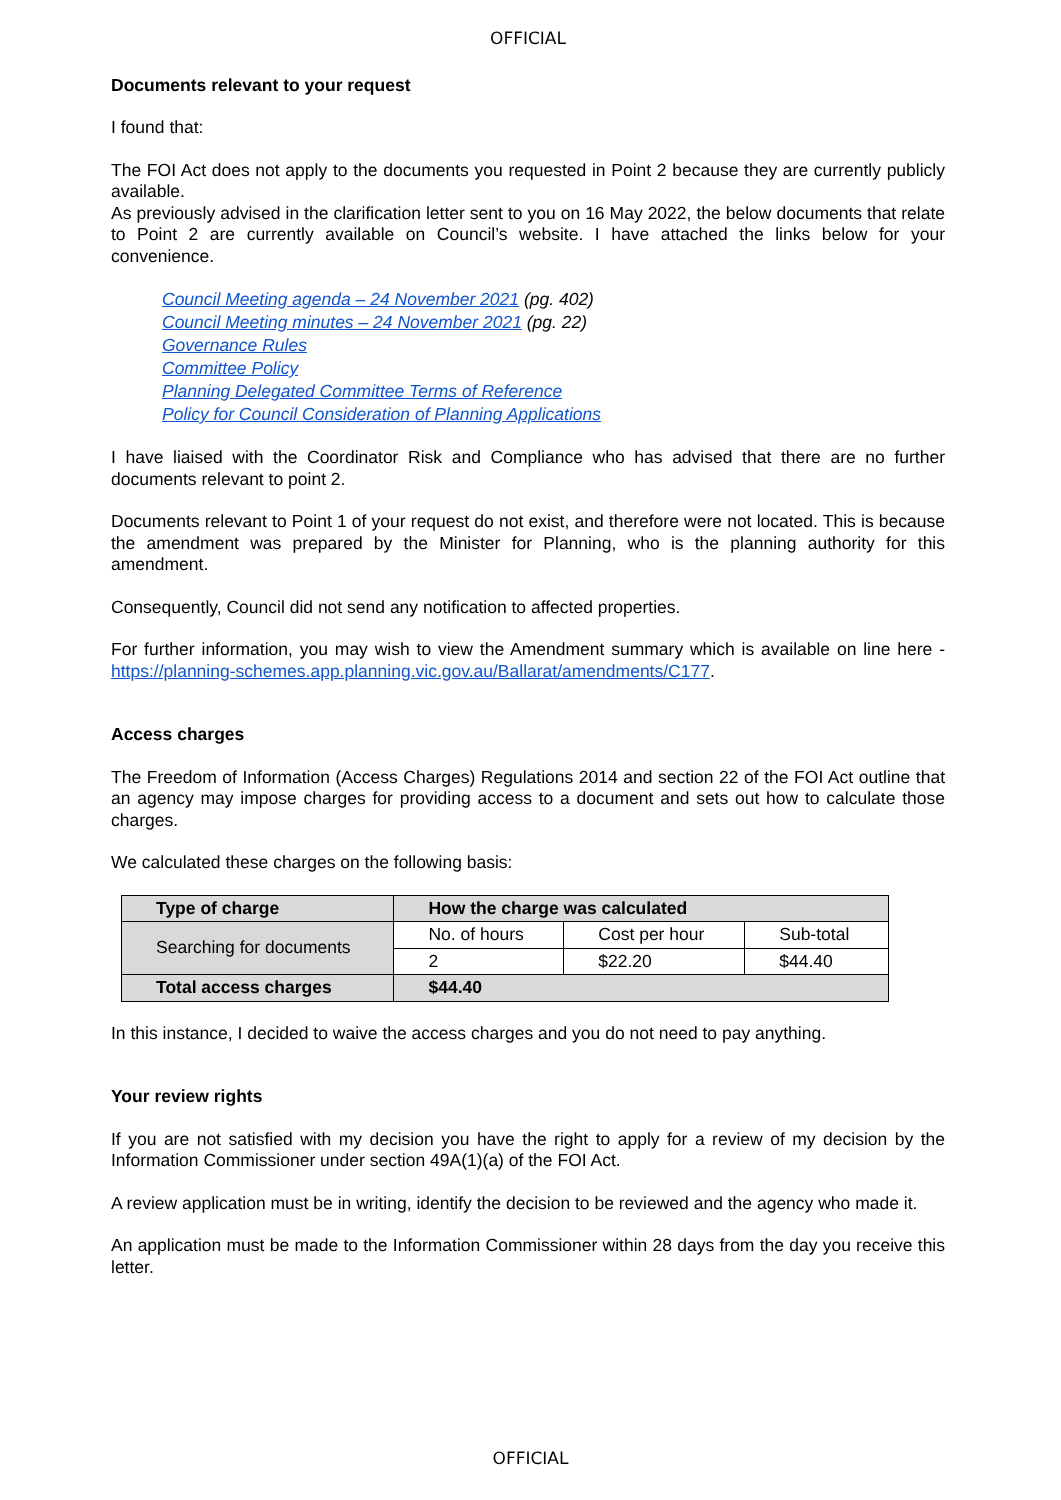OFFICIAL
Documents relevant to your request
I found that:
The FOI Act does not apply to the documents you requested in Point 2 because they are currently publicly available.
As previously advised in the clarification letter sent to you on 16 May 2022, the below documents that relate to Point 2 are currently available on Council’s website. I have attached the links below for your convenience.
Council Meeting agenda – 24 November 2021 (pg. 402)
Council Meeting minutes – 24 November 2021 (pg. 22)
Governance Rules
Committee Policy
Planning Delegated Committee Terms of Reference
Policy for Council Consideration of Planning Applications
I have liaised with the Coordinator Risk and Compliance who has advised that there are no further documents relevant to point 2.
Documents relevant to Point 1 of your request do not exist, and therefore were not located. This is because the amendment was prepared by the Minister for Planning, who is the planning authority for this amendment.
Consequently, Council did not send any notification to affected properties.
For further information, you may wish to view the Amendment summary which is available on line here - https://planning-schemes.app.planning.vic.gov.au/Ballarat/amendments/C177.
Access charges
The Freedom of Information (Access Charges) Regulations 2014 and section 22 of the FOI Act outline that an agency may impose charges for providing access to a document and sets out how to calculate those charges.
We calculated these charges on the following basis:
| Type of charge | How the charge was calculated | | |
| --- | --- | --- | --- |
| Searching for documents | No. of hours | Cost per hour | Sub-total |
| | 2 | $22.20 | $44.40 |
| Total access charges | $44.40 | | |
In this instance, I decided to waive the access charges and you do not need to pay anything.
Your review rights
If you are not satisfied with my decision you have the right to apply for a review of my decision by the Information Commissioner under section 49A(1)(a) of the FOI Act.
A review application must be in writing, identify the decision to be reviewed and the agency who made it.
An application must be made to the Information Commissioner within 28 days from the day you receive this letter.
OFFICIAL